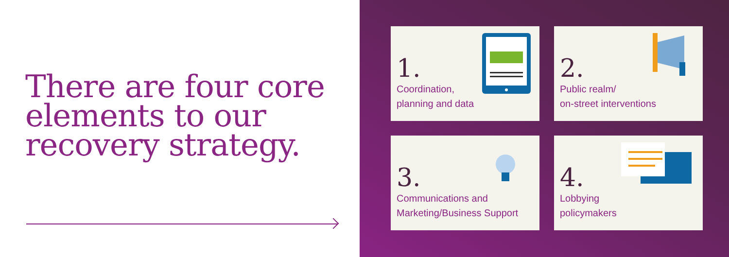There are four core elements to our recovery strategy.
1.
Coordination,
planning and data
2.
Public realm/
on-street interventions
3.
Communications and
Marketing/Business Support
4.
Lobbying
policymakers